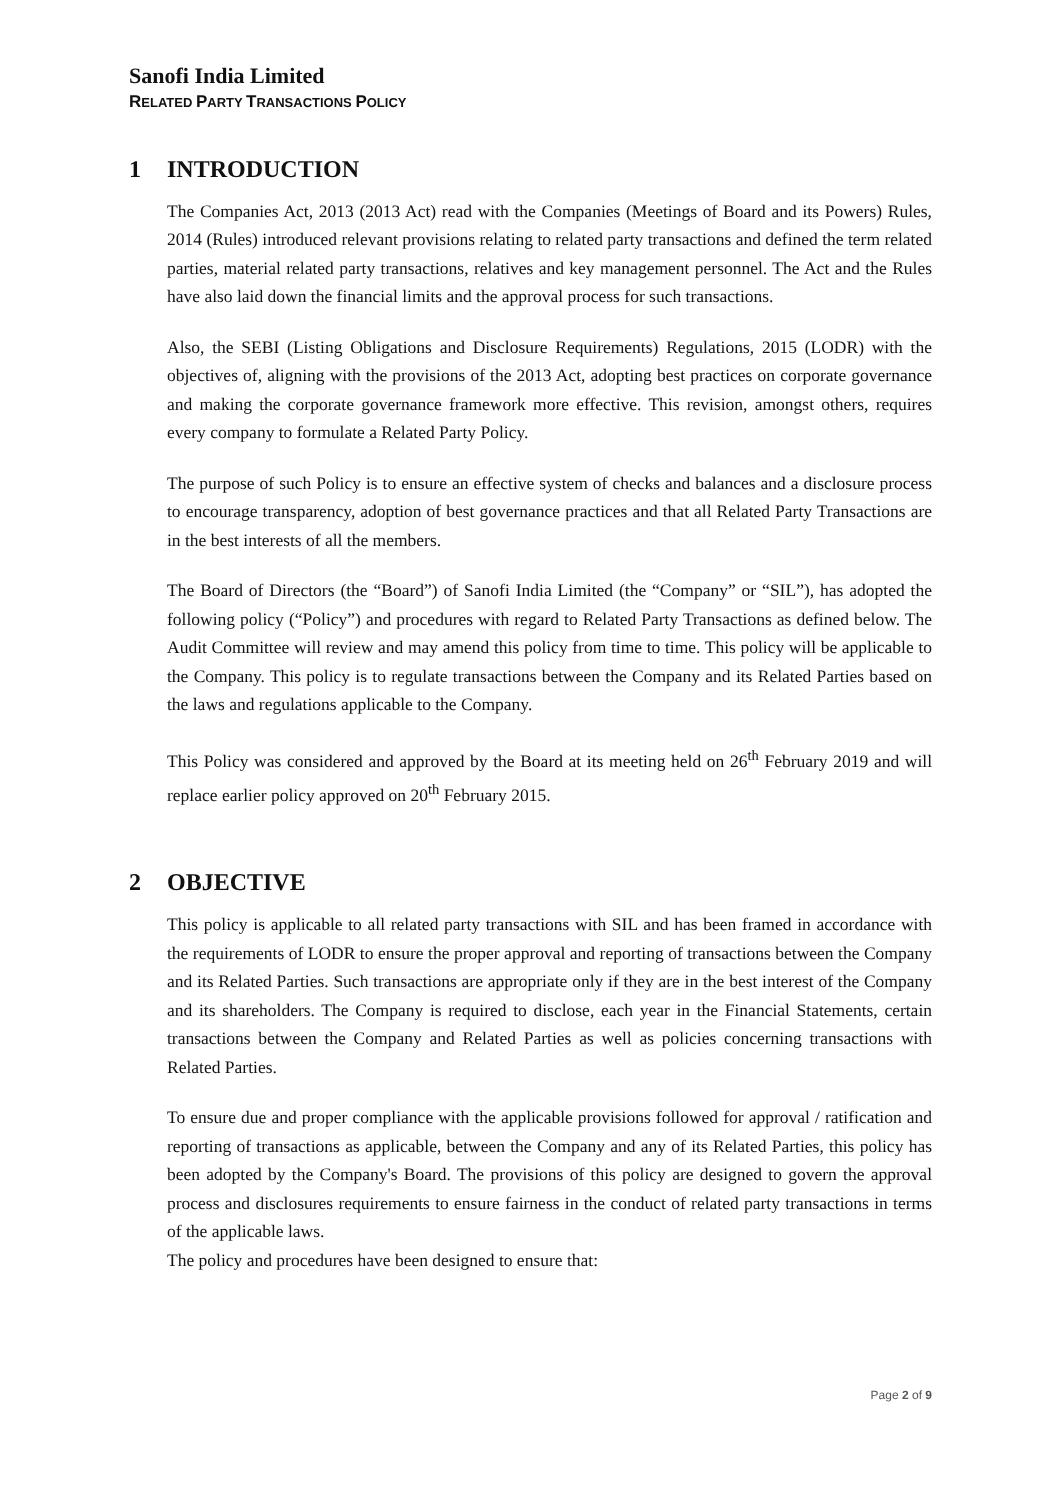Sanofi India Limited
RELATED PARTY TRANSACTIONS POLICY
1 INTRODUCTION
The Companies Act, 2013 (2013 Act) read with the Companies (Meetings of Board and its Powers) Rules, 2014 (Rules) introduced relevant provisions relating to related party transactions and defined the term related parties, material related party transactions, relatives and key management personnel. The Act and the Rules have also laid down the financial limits and the approval process for such transactions.
Also, the SEBI (Listing Obligations and Disclosure Requirements) Regulations, 2015 (LODR) with the objectives of, aligning with the provisions of the 2013 Act, adopting best practices on corporate governance and making the corporate governance framework more effective. This revision, amongst others, requires every company to formulate a Related Party Policy.
The purpose of such Policy is to ensure an effective system of checks and balances and a disclosure process to encourage transparency, adoption of best governance practices and that all Related Party Transactions are in the best interests of all the members.
The Board of Directors (the “Board”) of Sanofi India Limited (the “Company” or “SIL”), has adopted the following policy (“Policy”) and procedures with regard to Related Party Transactions as defined below. The Audit Committee will review and may amend this policy from time to time. This policy will be applicable to the Company. This policy is to regulate transactions between the Company and its Related Parties based on the laws and regulations applicable to the Company.
This Policy was considered and approved by the Board at its meeting held on 26<sup>th</sup> February 2019 and will replace earlier policy approved on 20<sup>th</sup> February 2015.
2 OBJECTIVE
This policy is applicable to all related party transactions with SIL and has been framed in accordance with the requirements of LODR to ensure the proper approval and reporting of transactions between the Company and its Related Parties. Such transactions are appropriate only if they are in the best interest of the Company and its shareholders. The Company is required to disclose, each year in the Financial Statements, certain transactions between the Company and Related Parties as well as policies concerning transactions with Related Parties.
To ensure due and proper compliance with the applicable provisions followed for approval / ratification and reporting of transactions as applicable, between the Company and any of its Related Parties, this policy has been adopted by the Company's Board. The provisions of this policy are designed to govern the approval process and disclosures requirements to ensure fairness in the conduct of related party transactions in terms of the applicable laws.
The policy and procedures have been designed to ensure that:
Page 2 of 9